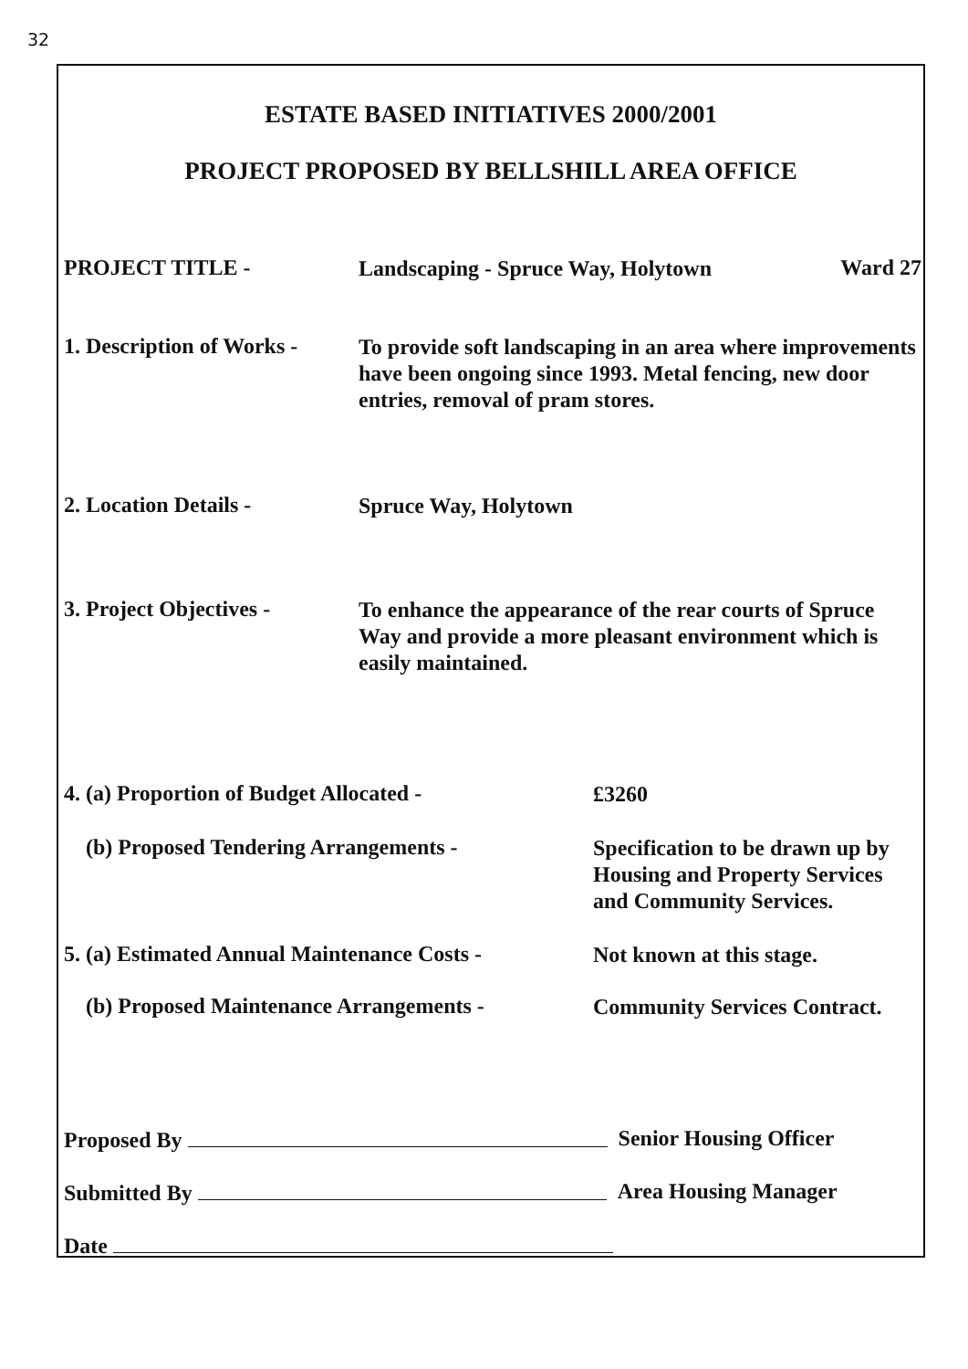32
ESTATE BASED INITIATIVES 2000/2001
PROJECT PROPOSED BY BELLSHILL AREA OFFICE
PROJECT TITLE -
Landscaping - Spruce Way, Holytown
Ward 27
1. Description of Works -
To provide soft landscaping in an area where improvements have been ongoing since 1993. Metal fencing, new door entries, removal of pram stores.
2. Location Details -
Spruce Way, Holytown
3. Project Objectives -
To enhance the appearance of the rear courts of Spruce Way and provide a more pleasant environment which is easily maintained.
4. (a) Proportion of Budget Allocated -
£3260
(b) Proposed Tendering Arrangements -
Specification to be drawn up by Housing and Property Services and Community Services.
5. (a) Estimated Annual Maintenance Costs -
Not known at this stage.
(b) Proposed Maintenance Arrangements -
Community Services Contract.
Proposed By Senior Housing Officer
Submitted By Area Housing Manager
Date